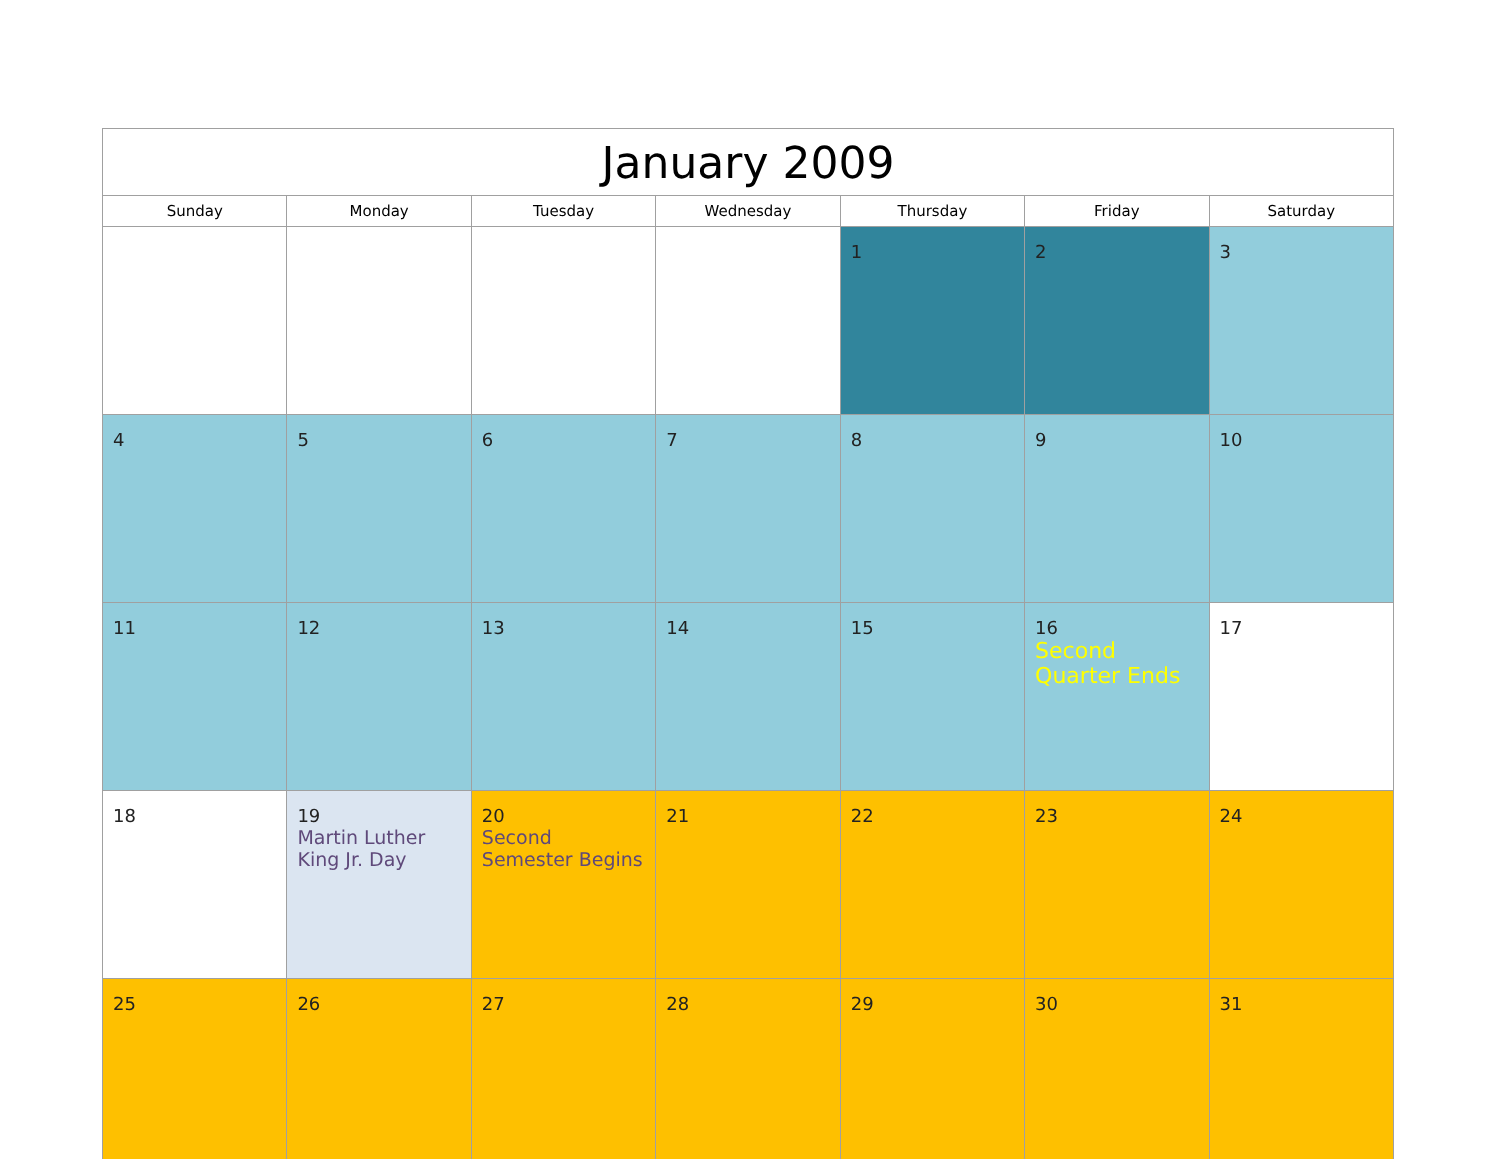| January 2009 | | | | | | |
| --- | --- | --- | --- | --- | --- | --- |
| Sunday | Monday | Tuesday | Wednesday | Thursday | Friday | Saturday |
| | | | | 1 | 2 | 3 |
| 4 | 5 | 6 | 7 | 8 | 9 | 10 |
| 11 | 12 | 13 | 14 | 15 | 16 Second Quarter Ends | 17 |
| 18 | 19 Martin Luther King Jr. Day | 20 Second Semester Begins | 21 | 22 | 23 | 24 |
| 25 | 26 | 27 | 28 | 29 | 30 | 31 |